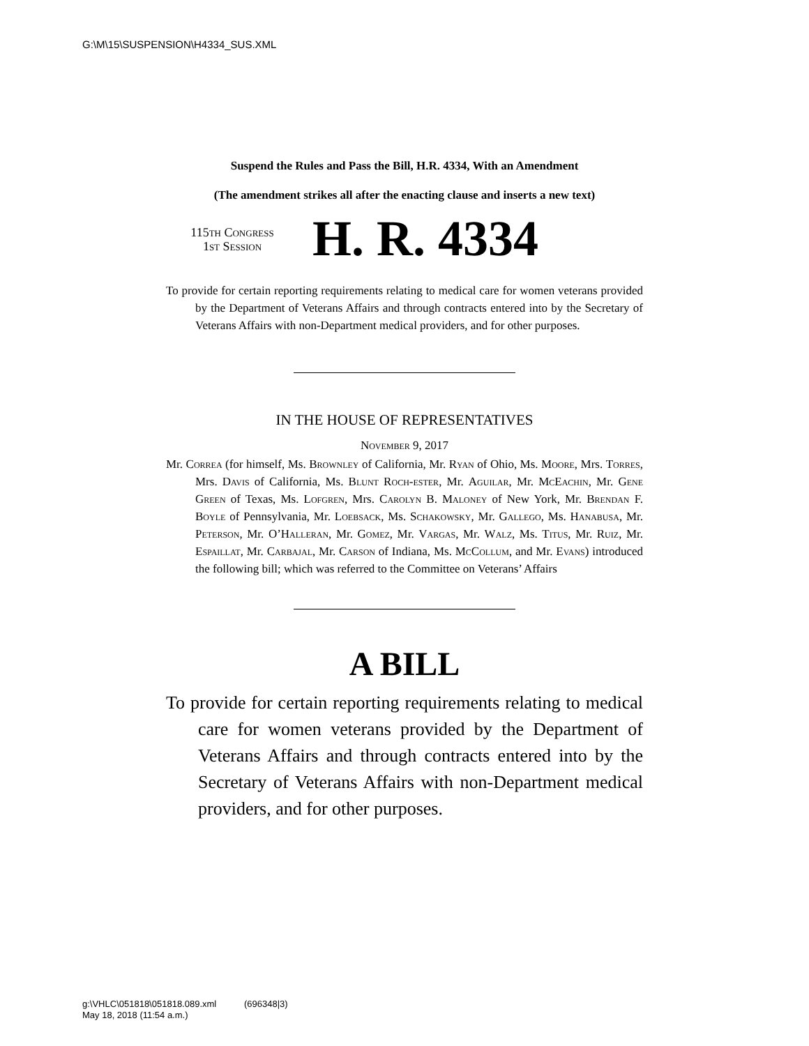G:\M\15\SUSPENSION\H4334_SUS.XML
Suspend the Rules and Pass the Bill, H.R. 4334, With an Amendment
(The amendment strikes all after the enacting clause and inserts a new text)
115th Congress
1st Session
H. R. 4334
To provide for certain reporting requirements relating to medical care for women veterans provided by the Department of Veterans Affairs and through contracts entered into by the Secretary of Veterans Affairs with non-Department medical providers, and for other purposes.
IN THE HOUSE OF REPRESENTATIVES
November 9, 2017
Mr. Correa (for himself, Ms. Brownley of California, Mr. Ryan of Ohio, Ms. Moore, Mrs. Torres, Mrs. Davis of California, Ms. Blunt Roch-ester, Mr. Aguilar, Mr. McEachin, Mr. Gene Green of Texas, Ms. Lofgren, Mrs. Carolyn B. Maloney of New York, Mr. Brendan F. Boyle of Pennsylvania, Mr. Loebsack, Ms. Schakowsky, Mr. Gallego, Ms. Hanabusa, Mr. Peterson, Mr. O’Halleran, Mr. Gomez, Mr. Vargas, Mr. Walz, Ms. Titus, Mr. Ruiz, Mr. Espaillat, Mr. Carbajal, Mr. Carson of Indiana, Ms. McCollum, and Mr. Evans) introduced the following bill; which was referred to the Committee on Veterans’ Affairs
A BILL
To provide for certain reporting requirements relating to medical care for women veterans provided by the Department of Veterans Affairs and through contracts entered into by the Secretary of Veterans Affairs with non-Department medical providers, and for other purposes.
g:\VHLC\051818\051818.089.xml (696348|3)
May 18, 2018 (11:54 a.m.)